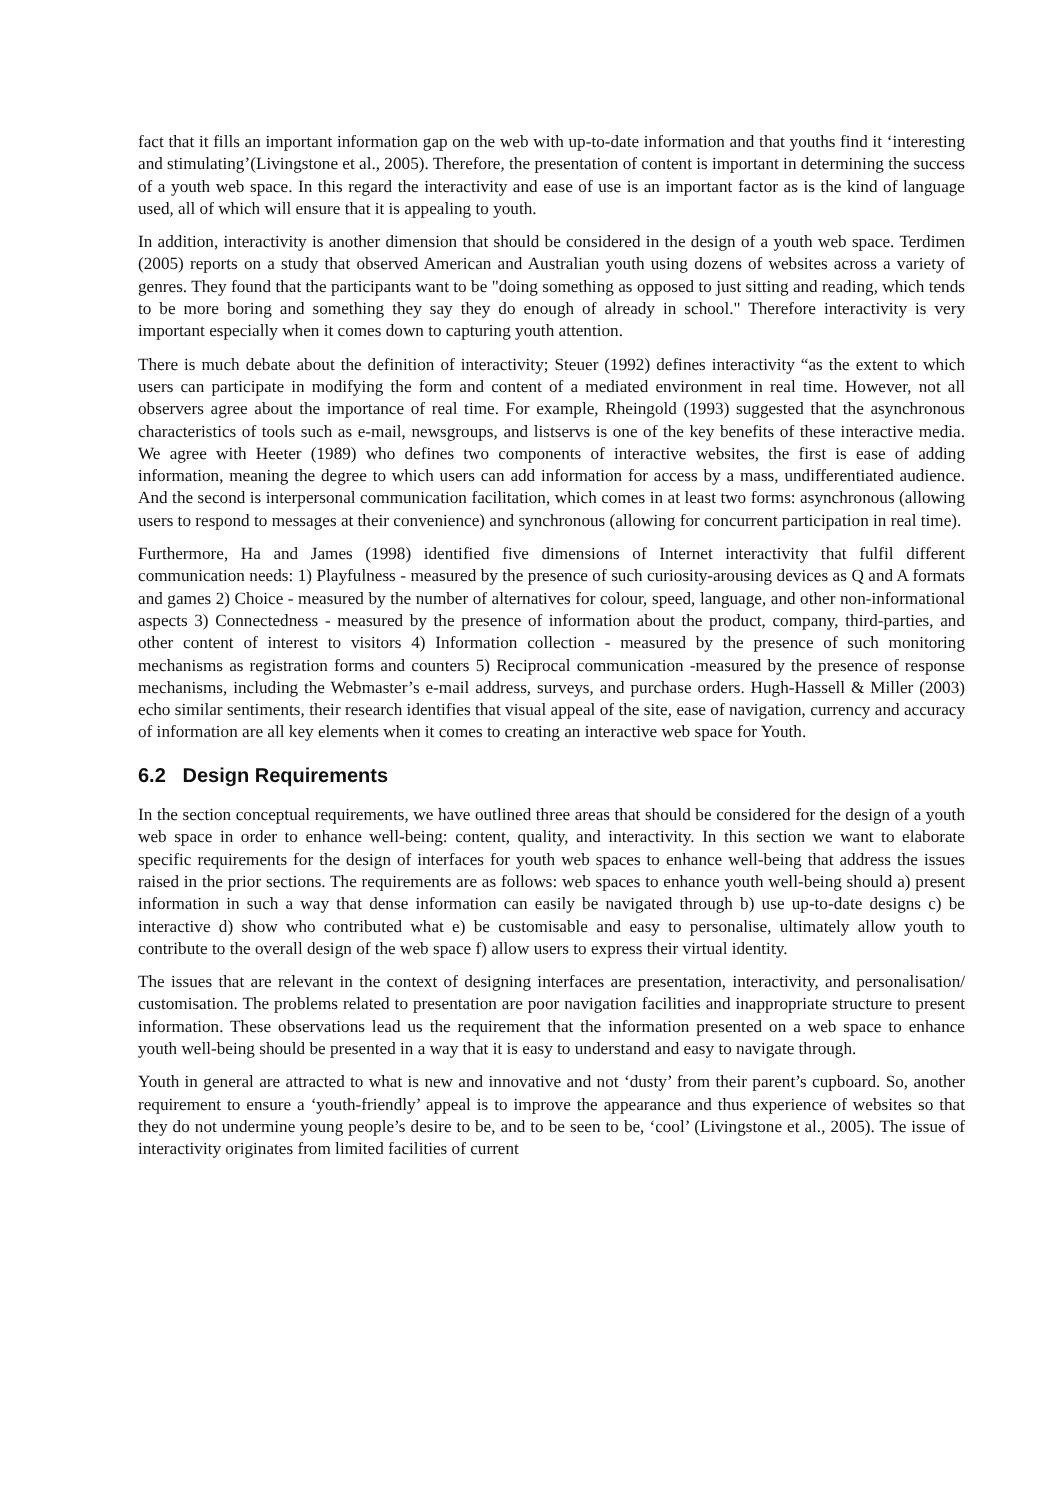fact that it fills an important information gap on the web with up-to-date information and that youths find it ‘interesting and stimulating’(Livingstone et al., 2005). Therefore, the presentation of content is important in determining the success of a youth web space. In this regard the interactivity and ease of use is an important factor as is the kind of language used, all of which will ensure that it is appealing to youth.
In addition, interactivity is another dimension that should be considered in the design of a youth web space. Terdimen (2005) reports on a study that observed American and Australian youth using dozens of websites across a variety of genres. They found that the participants want to be "doing something as opposed to just sitting and reading, which tends to be more boring and something they say they do enough of already in school." Therefore interactivity is very important especially when it comes down to capturing youth attention.
There is much debate about the definition of interactivity; Steuer (1992) defines interactivity “as the extent to which users can participate in modifying the form and content of a mediated environment in real time. However, not all observers agree about the importance of real time. For example, Rheingold (1993) suggested that the asynchronous characteristics of tools such as e-mail, newsgroups, and listservs is one of the key benefits of these interactive media. We agree with Heeter (1989) who defines two components of interactive websites, the first is ease of adding information, meaning the degree to which users can add information for access by a mass, undifferentiated audience. And the second is interpersonal communication facilitation, which comes in at least two forms: asynchronous (allowing users to respond to messages at their convenience) and synchronous (allowing for concurrent participation in real time).
Furthermore, Ha and James (1998) identified five dimensions of Internet interactivity that fulfil different communication needs: 1) Playfulness - measured by the presence of such curiosity-arousing devices as Q and A formats and games 2) Choice - measured by the number of alternatives for colour, speed, language, and other non-informational aspects 3) Connectedness - measured by the presence of information about the product, company, third-parties, and other content of interest to visitors 4) Information collection - measured by the presence of such monitoring mechanisms as registration forms and counters 5) Reciprocal communication -measured by the presence of response mechanisms, including the Webmaster’s e-mail address, surveys, and purchase orders. Hugh-Hassell & Miller (2003) echo similar sentiments, their research identifies that visual appeal of the site, ease of navigation, currency and accuracy of information are all key elements when it comes to creating an interactive web space for Youth.
6.2 Design Requirements
In the section conceptual requirements, we have outlined three areas that should be considered for the design of a youth web space in order to enhance well-being: content, quality, and interactivity. In this section we want to elaborate specific requirements for the design of interfaces for youth web spaces to enhance well-being that address the issues raised in the prior sections. The requirements are as follows: web spaces to enhance youth well-being should a) present information in such a way that dense information can easily be navigated through b) use up-to-date designs c) be interactive d) show who contributed what e) be customisable and easy to personalise, ultimately allow youth to contribute to the overall design of the web space f) allow users to express their virtual identity.
The issues that are relevant in the context of designing interfaces are presentation, interactivity, and personalisation/ customisation. The problems related to presentation are poor navigation facilities and inappropriate structure to present information. These observations lead us the requirement that the information presented on a web space to enhance youth well-being should be presented in a way that it is easy to understand and easy to navigate through.
Youth in general are attracted to what is new and innovative and not ‘dusty’ from their parent’s cupboard. So, another requirement to ensure a ‘youth-friendly’ appeal is to improve the appearance and thus experience of websites so that they do not undermine young people’s desire to be, and to be seen to be, ‘cool’ (Livingstone et al., 2005). The issue of interactivity originates from limited facilities of current